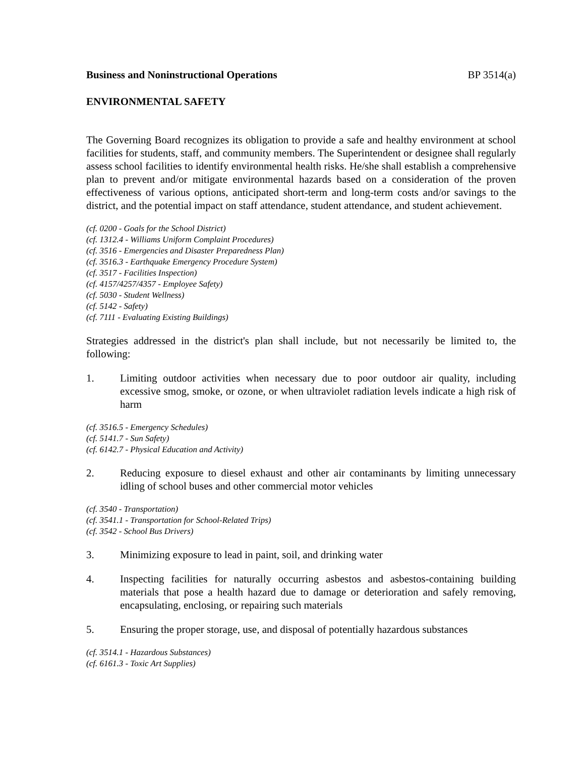Business and Noninstructional Operations BP 3514(a)
ENVIRONMENTAL SAFETY
The Governing Board recognizes its obligation to provide a safe and healthy environment at school facilities for students, staff, and community members. The Superintendent or designee shall regularly assess school facilities to identify environmental health risks. He/she shall establish a comprehensive plan to prevent and/or mitigate environmental hazards based on a consideration of the proven effectiveness of various options, anticipated short-term and long-term costs and/or savings to the district, and the potential impact on staff attendance, student attendance, and student achievement.
(cf. 0200 - Goals for the School District)
(cf. 1312.4 - Williams Uniform Complaint Procedures)
(cf. 3516 - Emergencies and Disaster Preparedness Plan)
(cf. 3516.3 - Earthquake Emergency Procedure System)
(cf. 3517 - Facilities Inspection)
(cf. 4157/4257/4357 - Employee Safety)
(cf. 5030 - Student Wellness)
(cf. 5142 - Safety)
(cf. 7111 - Evaluating Existing Buildings)
Strategies addressed in the district's plan shall include, but not necessarily be limited to, the following:
1. Limiting outdoor activities when necessary due to poor outdoor air quality, including excessive smog, smoke, or ozone, or when ultraviolet radiation levels indicate a high risk of harm
(cf. 3516.5 - Emergency Schedules)
(cf. 5141.7 - Sun Safety)
(cf. 6142.7 - Physical Education and Activity)
2. Reducing exposure to diesel exhaust and other air contaminants by limiting unnecessary idling of school buses and other commercial motor vehicles
(cf. 3540 - Transportation)
(cf. 3541.1 - Transportation for School-Related Trips)
(cf. 3542 - School Bus Drivers)
3. Minimizing exposure to lead in paint, soil, and drinking water
4. Inspecting facilities for naturally occurring asbestos and asbestos-containing building materials that pose a health hazard due to damage or deterioration and safely removing, encapsulating, enclosing, or repairing such materials
5. Ensuring the proper storage, use, and disposal of potentially hazardous substances
(cf. 3514.1 - Hazardous Substances)
(cf. 6161.3 - Toxic Art Supplies)